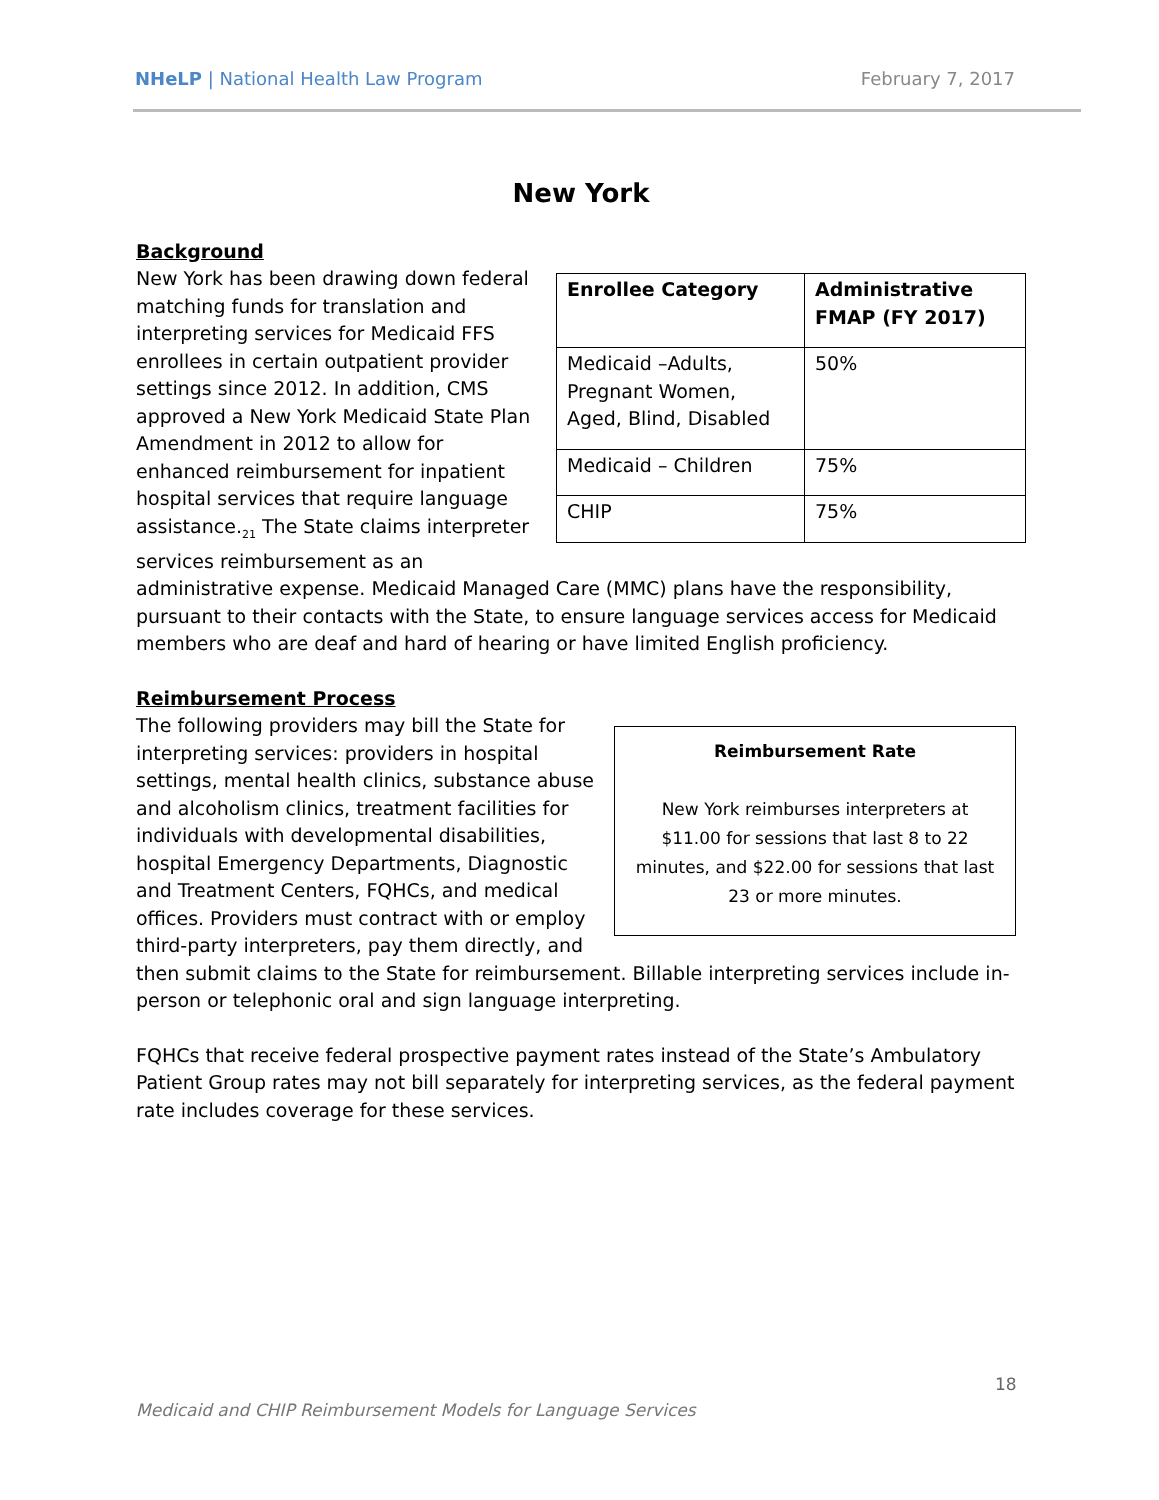NHeLP | National Health Law Program February 7, 2017
New York
Background
| Enrollee Category | Administrative FMAP (FY 2017) |
| --- | --- |
| Medicaid –Adults, Pregnant Women, Aged, Blind, Disabled | 50% |
| Medicaid – Children | 75% |
| CHIP | 75% |
New York has been drawing down federal matching funds for translation and interpreting services for Medicaid FFS enrollees in certain outpatient provider settings since 2012. In addition, CMS approved a New York Medicaid State Plan Amendment in 2012 to allow for enhanced reimbursement for inpatient hospital services that require language assistance.<sub>21</sub> The State claims interpreter services reimbursement as an administrative expense. Medicaid Managed Care (MMC) plans have the responsibility, pursuant to their contacts with the State, to ensure language services access for Medicaid members who are deaf and hard of hearing or have limited English proficiency.
Reimbursement Process
Reimbursement Rate
New York reimburses interpreters at $11.00 for sessions that last 8 to 22 minutes, and $22.00 for sessions that last 23 or more minutes.
The following providers may bill the State for interpreting services: providers in hospital settings, mental health clinics, substance abuse and alcoholism clinics, treatment facilities for individuals with developmental disabilities, hospital Emergency Departments, Diagnostic and Treatment Centers, FQHCs, and medical offices. Providers must contract with or employ third-party interpreters, pay them directly, and then submit claims to the State for reimbursement. Billable interpreting services include in-person or telephonic oral and sign language interpreting.
FQHCs that receive federal prospective payment rates instead of the State’s Ambulatory Patient Group rates may not bill separately for interpreting services, as the federal payment rate includes coverage for these services.
18
Medicaid and CHIP Reimbursement Models for Language Services